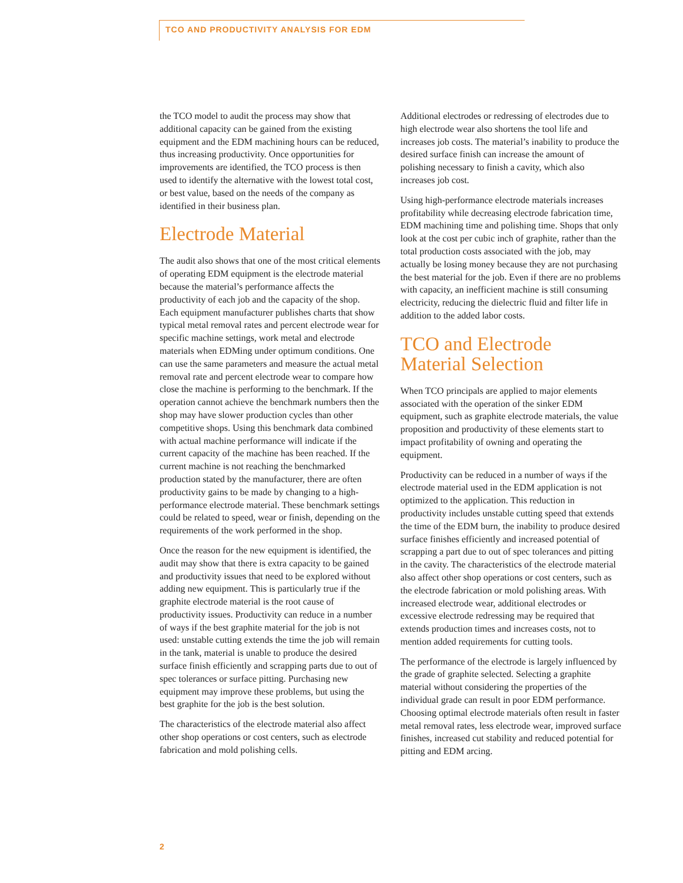TCO AND PRODUCTIVITY ANALYSIS FOR EDM
the TCO model to audit the process may show that additional capacity can be gained from the existing equipment and the EDM machining hours can be reduced, thus increasing productivity. Once opportunities for improvements are identified, the TCO process is then used to identify the alternative with the lowest total cost, or best value, based on the needs of the company as identified in their business plan.
Electrode Material
The audit also shows that one of the most critical elements of operating EDM equipment is the electrode material because the material’s performance affects the productivity of each job and the capacity of the shop. Each equipment manufacturer publishes charts that show typical metal removal rates and percent electrode wear for specific machine settings, work metal and electrode materials when EDMing under optimum conditions. One can use the same parameters and measure the actual metal removal rate and percent electrode wear to compare how close the machine is performing to the benchmark. If the operation cannot achieve the benchmark numbers then the shop may have slower production cycles than other competitive shops. Using this benchmark data combined with actual machine performance will indicate if the current capacity of the machine has been reached. If the current machine is not reaching the benchmarked production stated by the manufacturer, there are often productivity gains to be made by changing to a high-performance electrode material. These benchmark settings could be related to speed, wear or finish, depending on the requirements of the work performed in the shop.
Once the reason for the new equipment is identified, the audit may show that there is extra capacity to be gained and productivity issues that need to be explored without adding new equipment. This is particularly true if the graphite electrode material is the root cause of productivity issues. Productivity can reduce in a number of ways if the best graphite material for the job is not used: unstable cutting extends the time the job will remain in the tank, material is unable to produce the desired surface finish efficiently and scrapping parts due to out of spec tolerances or surface pitting. Purchasing new equipment may improve these problems, but using the best graphite for the job is the best solution.
The characteristics of the electrode material also affect other shop operations or cost centers, such as electrode fabrication and mold polishing cells.
Additional electrodes or redressing of electrodes due to high electrode wear also shortens the tool life and increases job costs. The material’s inability to produce the desired surface finish can increase the amount of polishing necessary to finish a cavity, which also increases job cost.
Using high-performance electrode materials increases profitability while decreasing electrode fabrication time, EDM machining time and polishing time. Shops that only look at the cost per cubic inch of graphite, rather than the total production costs associated with the job, may actually be losing money because they are not purchasing the best material for the job. Even if there are no problems with capacity, an inefficient machine is still consuming electricity, reducing the dielectric fluid and filter life in addition to the added labor costs.
TCO and Electrode Material Selection
When TCO principals are applied to major elements associated with the operation of the sinker EDM equipment, such as graphite electrode materials, the value proposition and productivity of these elements start to impact profitability of owning and operating the equipment.
Productivity can be reduced in a number of ways if the electrode material used in the EDM application is not optimized to the application. This reduction in productivity includes unstable cutting speed that extends the time of the EDM burn, the inability to produce desired surface finishes efficiently and increased potential of scrapping a part due to out of spec tolerances and pitting in the cavity. The characteristics of the electrode material also affect other shop operations or cost centers, such as the electrode fabrication or mold polishing areas. With increased electrode wear, additional electrodes or excessive electrode redressing may be required that extends production times and increases costs, not to mention added requirements for cutting tools.
The performance of the electrode is largely influenced by the grade of graphite selected. Selecting a graphite material without considering the properties of the individual grade can result in poor EDM performance. Choosing optimal electrode materials often result in faster metal removal rates, less electrode wear, improved surface finishes, increased cut stability and reduced potential for pitting and EDM arcing.
2